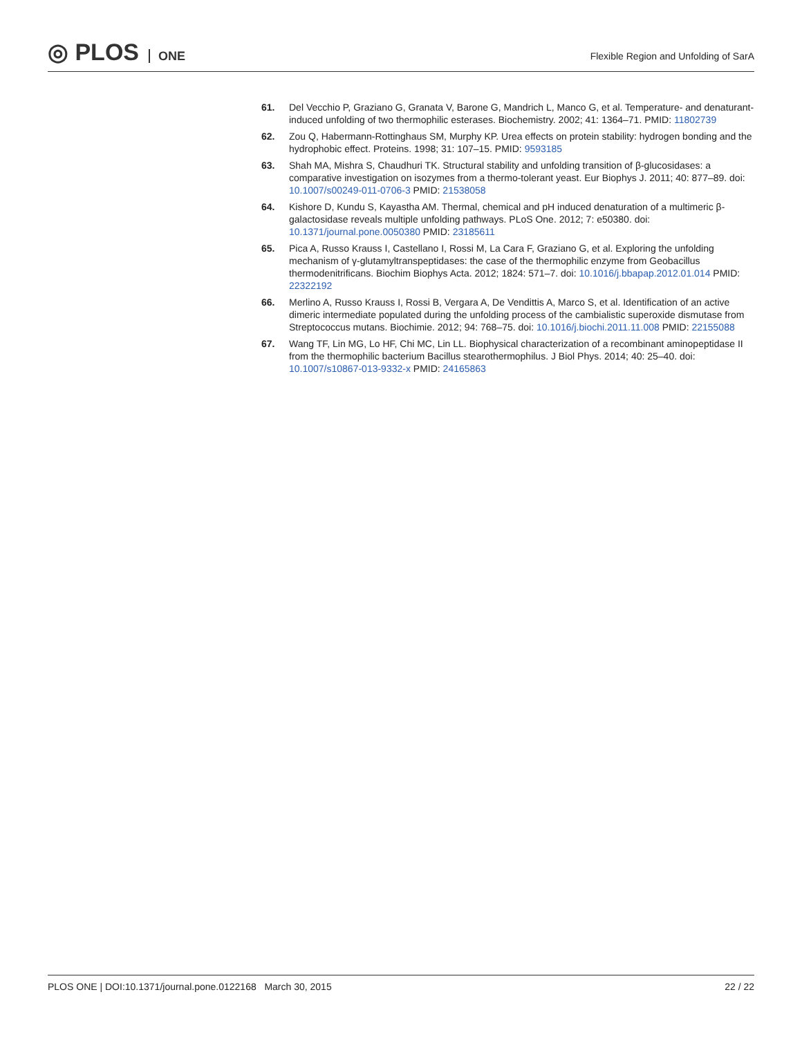◎ PLOS ONE
Flexible Region and Unfolding of SarA
61. Del Vecchio P, Graziano G, Granata V, Barone G, Mandrich L, Manco G, et al. Temperature- and denaturant-induced unfolding of two thermophilic esterases. Biochemistry. 2002; 41: 1364–71. PMID: 11802739
62. Zou Q, Habermann-Rottinghaus SM, Murphy KP. Urea effects on protein stability: hydrogen bonding and the hydrophobic effect. Proteins. 1998; 31: 107–15. PMID: 9593185
63. Shah MA, Mishra S, Chaudhuri TK. Structural stability and unfolding transition of β-glucosidases: a comparative investigation on isozymes from a thermo-tolerant yeast. Eur Biophys J. 2011; 40: 877–89. doi: 10.1007/s00249-011-0706-3 PMID: 21538058
64. Kishore D, Kundu S, Kayastha AM. Thermal, chemical and pH induced denaturation of a multimeric β-galactosidase reveals multiple unfolding pathways. PLoS One. 2012; 7: e50380. doi: 10.1371/journal.pone.0050380 PMID: 23185611
65. Pica A, Russo Krauss I, Castellano I, Rossi M, La Cara F, Graziano G, et al. Exploring the unfolding mechanism of γ-glutamyltranspeptidases: the case of the thermophilic enzyme from Geobacillus thermodenitrificans. Biochim Biophys Acta. 2012; 1824: 571–7. doi: 10.1016/j.bbapap.2012.01.014 PMID: 22322192
66. Merlino A, Russo Krauss I, Rossi B, Vergara A, De Vendittis A, Marco S, et al. Identification of an active dimeric intermediate populated during the unfolding process of the cambialistic superoxide dismutase from Streptococcus mutans. Biochimie. 2012; 94: 768–75. doi: 10.1016/j.biochi.2011.11.008 PMID: 22155088
67. Wang TF, Lin MG, Lo HF, Chi MC, Lin LL. Biophysical characterization of a recombinant aminopeptidase II from the thermophilic bacterium Bacillus stearothermophilus. J Biol Phys. 2014; 40: 25–40. doi: 10.1007/s10867-013-9332-x PMID: 24165863
PLOS ONE | DOI:10.1371/journal.pone.0122168 March 30, 2015
22 / 22